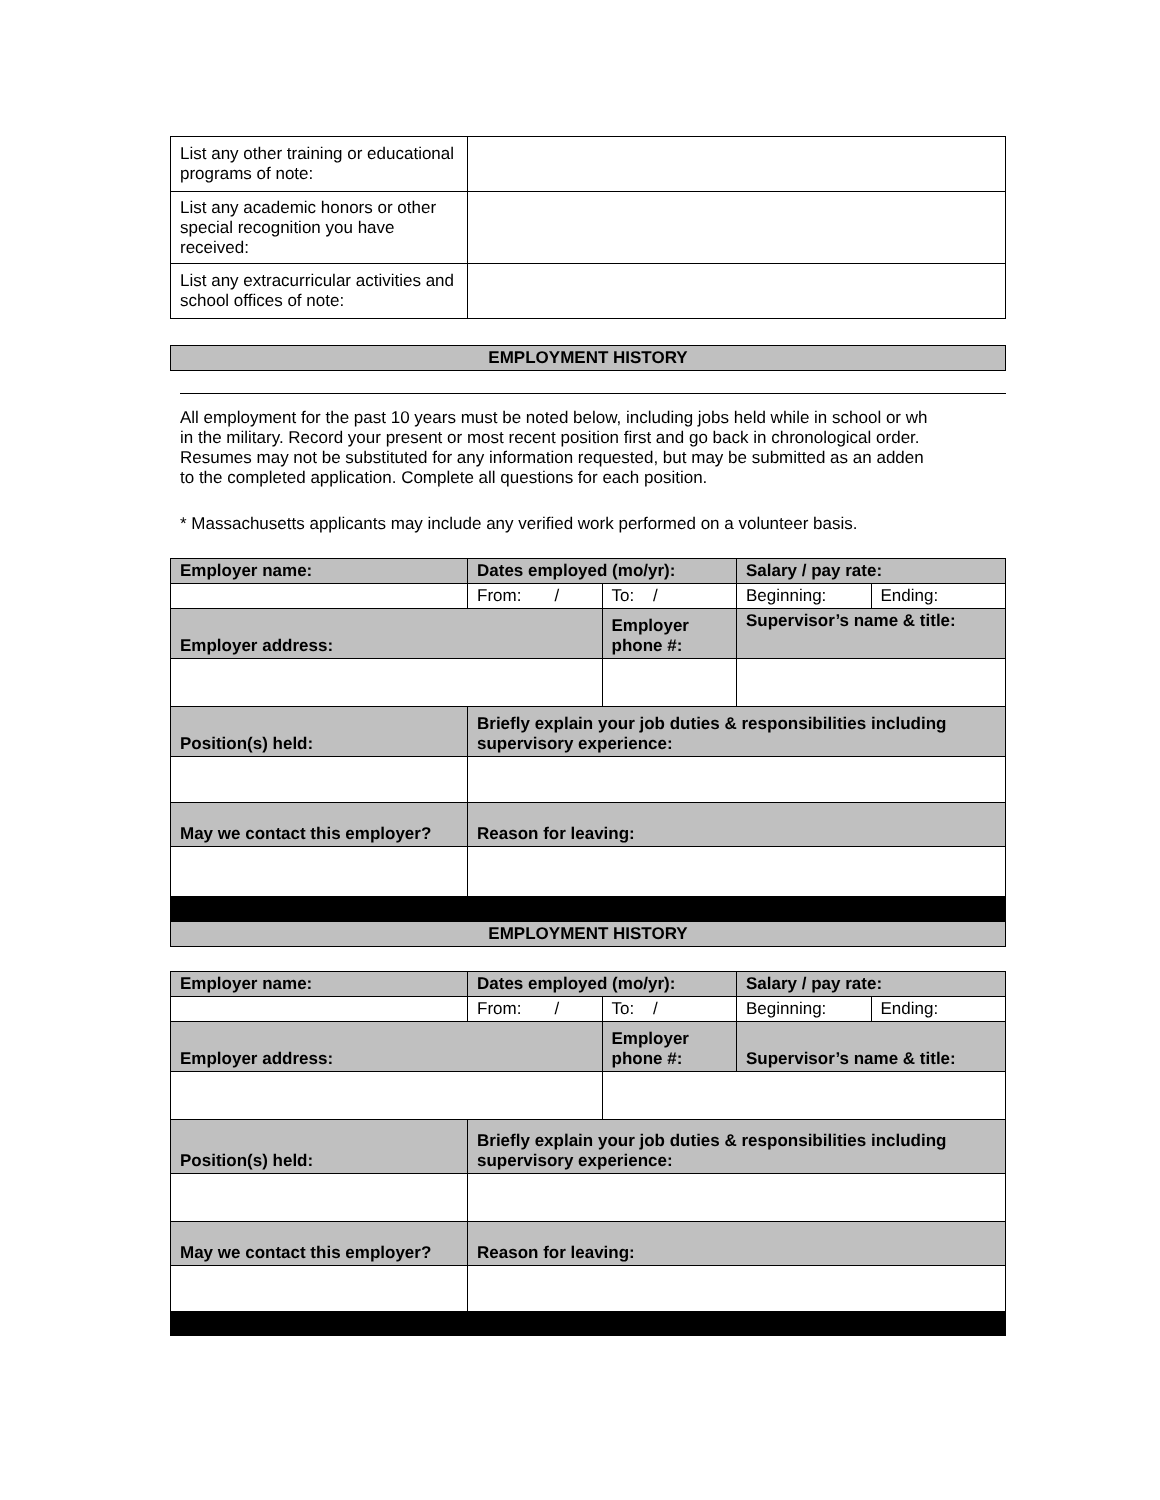| List any other training or educational programs of note: | |
| List any academic honors or other special recognition you have received: | |
| List any extracurricular activities and school offices of note: | |
EMPLOYMENT HISTORY
All employment for the past 10 years must be noted below, including jobs held while in school or wh
in the military. Record your present or most recent position first and go back in chronological order.
Resumes may not be substituted for any information requested, but may be submitted as an adden
to the completed application. Complete all questions for each position.
* Massachusetts applicants may include any verified work performed on a volunteer basis.
| Employer name: | Dates employed (mo/yr): | | Salary / pay rate: | |
| | From: / | To: / | Beginning: | Ending: |
| Employer address: | | Employer phone #: | Supervisor’s name & title: | |
| Position(s) held: | Briefly explain your job duties & responsibilities including supervisory experience: | | | |
| May we contact this employer? | Reason for leaving: | | | |
EMPLOYMENT HISTORY
| Employer name: | Dates employed (mo/yr): | | Salary / pay rate: | |
| | From: / | To: / | Beginning: | Ending: |
| Employer address: | | Employer phone #: | Supervisor’s name & title: | |
| Position(s) held: | Briefly explain your job duties & responsibilities including supervisory experience: | | | |
| May we contact this employer? | Reason for leaving: | | | |